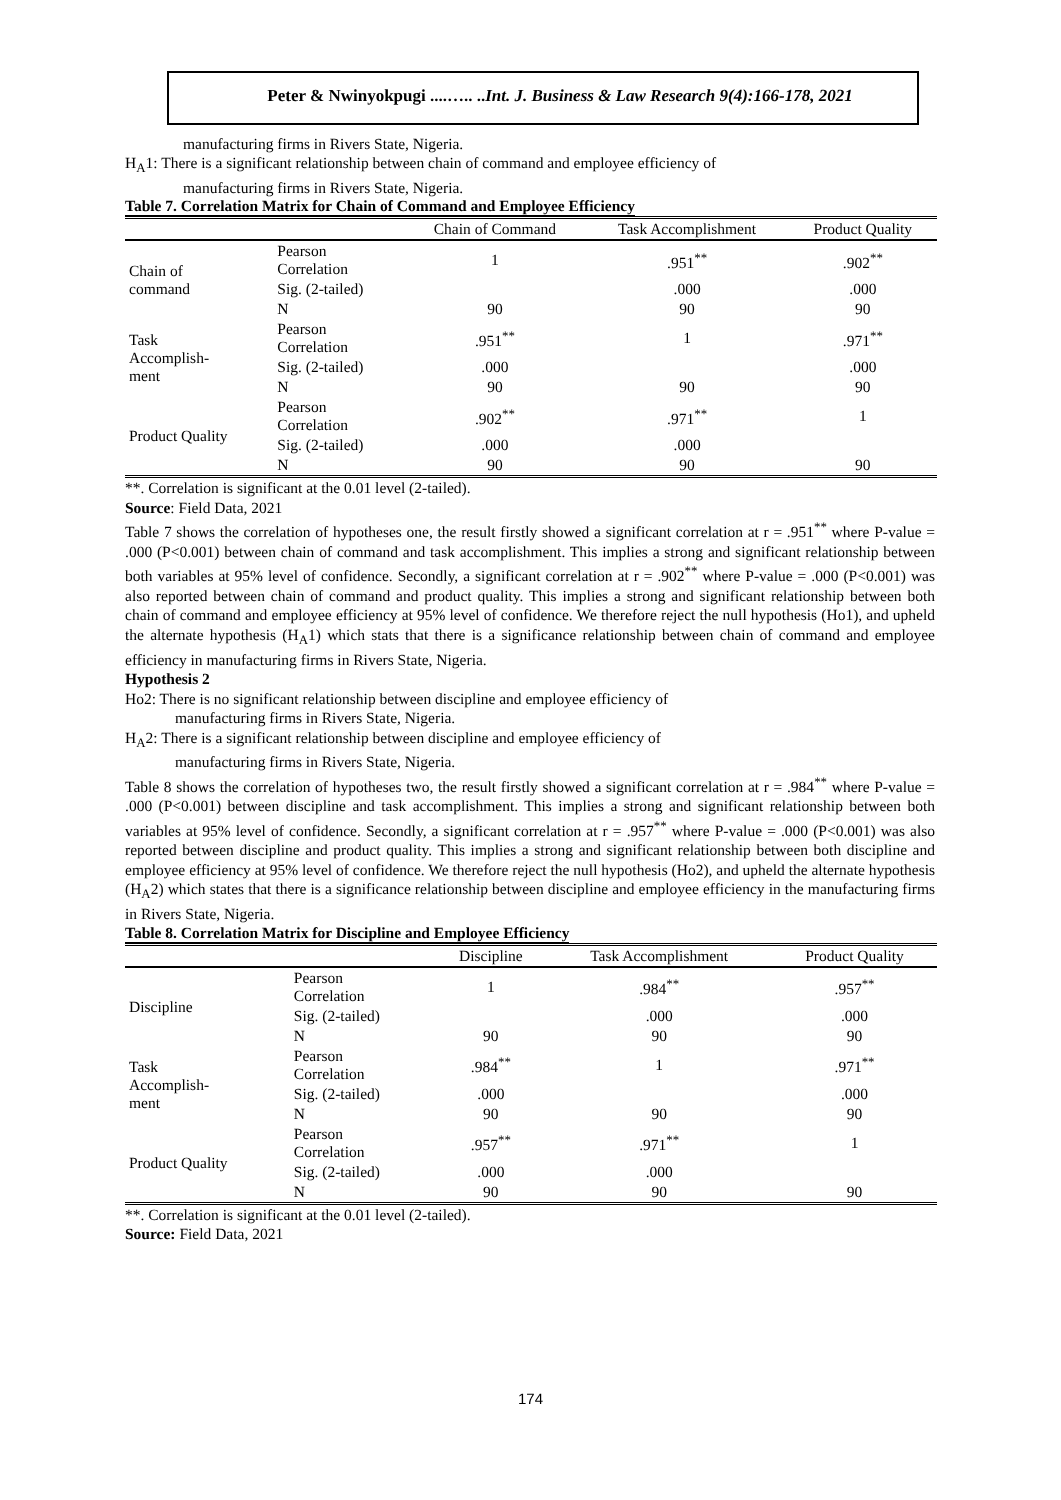Peter & Nwinyokpugi ....….. ..Int. J. Business & Law Research 9(4):166-178, 2021
manufacturing firms in Rivers State, Nigeria.
H<sub>A</sub>1: There is a significant relationship between chain of command and employee efficiency of
manufacturing firms in Rivers State, Nigeria.
Table 7. Correlation Matrix for Chain of Command and Employee Efficiency
| | | Chain of Command | Task Accomplishment | Product Quality |
| --- | --- | --- | --- | --- |
| Chain of command | Pearson Correlation | 1 | .951<sup>**</sup> | .902<sup>**</sup> |
| | Sig. (2-tailed) | | .000 | .000 |
| | N | 90 | 90 | 90 |
| Task Accomplish- ment | Pearson Correlation | .951<sup>**</sup> | 1 | .971<sup>**</sup> |
| | Sig. (2-tailed) | .000 | | .000 |
| | N | 90 | 90 | 90 |
| Product Quality | Pearson Correlation | .902<sup>**</sup> | .971<sup>**</sup> | 1 |
| | Sig. (2-tailed) | .000 | .000 | |
| | N | 90 | 90 | 90 |
**. Correlation is significant at the 0.01 level (2-tailed).
Source: Field Data, 2021
Table 7 shows the correlation of hypotheses one, the result firstly showed a significant correlation at r = .951<sup>**</sup> where P-value = .000 (P<0.001) between chain of command and task accomplishment. This implies a strong and significant relationship between both variables at 95% level of confidence. Secondly, a significant correlation at r = .902<sup>**</sup> where P-value = .000 (P<0.001) was also reported between chain of command and product quality. This implies a strong and significant relationship between both chain of command and employee efficiency at 95% level of confidence. We therefore reject the null hypothesis (Ho1), and upheld the alternate hypothesis (H<sub>A</sub>1) which stats that there is a significance relationship between chain of command and employee efficiency in manufacturing firms in Rivers State, Nigeria.
Hypothesis 2
Ho2: There is no significant relationship between discipline and employee efficiency of
manufacturing firms in Rivers State, Nigeria.
H<sub>A</sub>2: There is a significant relationship between discipline and employee efficiency of
manufacturing firms in Rivers State, Nigeria.
Table 8 shows the correlation of hypotheses two, the result firstly showed a significant correlation at r = .984<sup>**</sup> where P-value = .000 (P<0.001) between discipline and task accomplishment. This implies a strong and significant relationship between both variables at 95% level of confidence. Secondly, a significant correlation at r = .957<sup>**</sup> where P-value = .000 (P<0.001) was also reported between discipline and product quality. This implies a strong and significant relationship between both discipline and employee efficiency at 95% level of confidence. We therefore reject the null hypothesis (Ho2), and upheld the alternate hypothesis (H<sub>A</sub>2) which states that there is a significance relationship between discipline and employee efficiency in the manufacturing firms in Rivers State, Nigeria.
Table 8. Correlation Matrix for Discipline and Employee Efficiency
| | | Discipline | Task Accomplishment | Product Quality |
| --- | --- | --- | --- | --- |
| Discipline | Pearson Correlation | 1 | .984<sup>**</sup> | .957<sup>**</sup> |
| | Sig. (2-tailed) | | .000 | .000 |
| | N | 90 | 90 | 90 |
| Task Accomplish- ment | Pearson Correlation | .984<sup>**</sup> | 1 | .971<sup>**</sup> |
| | Sig. (2-tailed) | .000 | | .000 |
| | N | 90 | 90 | 90 |
| Product Quality | Pearson Correlation | .957<sup>**</sup> | .971<sup>**</sup> | 1 |
| | Sig. (2-tailed) | .000 | .000 | |
| | N | 90 | 90 | 90 |
**. Correlation is significant at the 0.01 level (2-tailed).
Source: Field Data, 2021
174